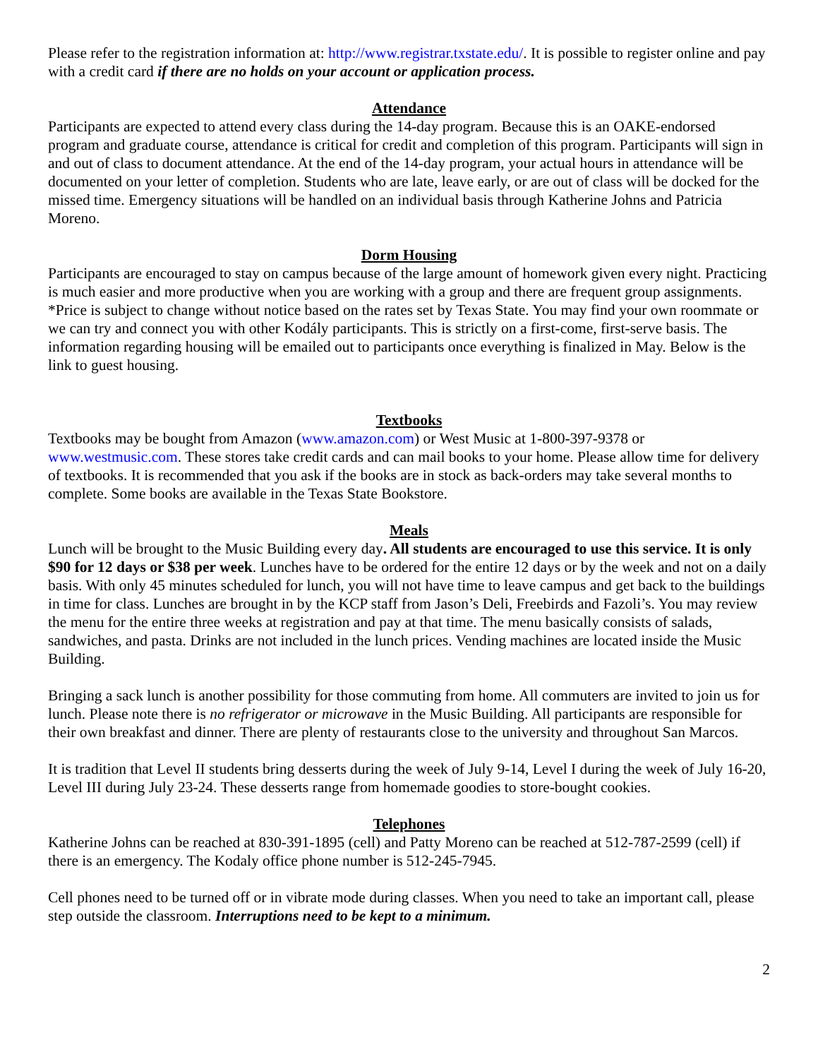Please refer to the registration information at: http://www.registrar.txstate.edu/. It is possible to register online and pay with a credit card if there are no holds on your account or application process.
Attendance
Participants are expected to attend every class during the 14-day program. Because this is an OAKE-endorsed program and graduate course, attendance is critical for credit and completion of this program. Participants will sign in and out of class to document attendance. At the end of the 14-day program, your actual hours in attendance will be documented on your letter of completion. Students who are late, leave early, or are out of class will be docked for the missed time. Emergency situations will be handled on an individual basis through Katherine Johns and Patricia Moreno.
Dorm Housing
Participants are encouraged to stay on campus because of the large amount of homework given every night. Practicing is much easier and more productive when you are working with a group and there are frequent group assignments. *Price is subject to change without notice based on the rates set by Texas State. You may find your own roommate or we can try and connect you with other Kodály participants. This is strictly on a first-come, first-serve basis. The information regarding housing will be emailed out to participants once everything is finalized in May. Below is the link to guest housing.
Textbooks
Textbooks may be bought from Amazon (www.amazon.com) or West Music at 1-800-397-9378 or www.westmusic.com. These stores take credit cards and can mail books to your home. Please allow time for delivery of textbooks. It is recommended that you ask if the books are in stock as back-orders may take several months to complete. Some books are available in the Texas State Bookstore.
Meals
Lunch will be brought to the Music Building every day. All students are encouraged to use this service. It is only $90 for 12 days or $38 per week. Lunches have to be ordered for the entire 12 days or by the week and not on a daily basis. With only 45 minutes scheduled for lunch, you will not have time to leave campus and get back to the buildings in time for class. Lunches are brought in by the KCP staff from Jason’s Deli, Freebirds and Fazoli’s. You may review the menu for the entire three weeks at registration and pay at that time. The menu basically consists of salads, sandwiches, and pasta. Drinks are not included in the lunch prices. Vending machines are located inside the Music Building.
Bringing a sack lunch is another possibility for those commuting from home. All commuters are invited to join us for lunch. Please note there is no refrigerator or microwave in the Music Building. All participants are responsible for their own breakfast and dinner. There are plenty of restaurants close to the university and throughout San Marcos.
It is tradition that Level II students bring desserts during the week of July 9-14, Level I during the week of July 16-20, Level III during July 23-24. These desserts range from homemade goodies to store-bought cookies.
Telephones
Katherine Johns can be reached at 830-391-1895 (cell) and Patty Moreno can be reached at 512-787-2599 (cell) if there is an emergency. The Kodaly office phone number is 512-245-7945.
Cell phones need to be turned off or in vibrate mode during classes. When you need to take an important call, please step outside the classroom. Interruptions need to be kept to a minimum.
2